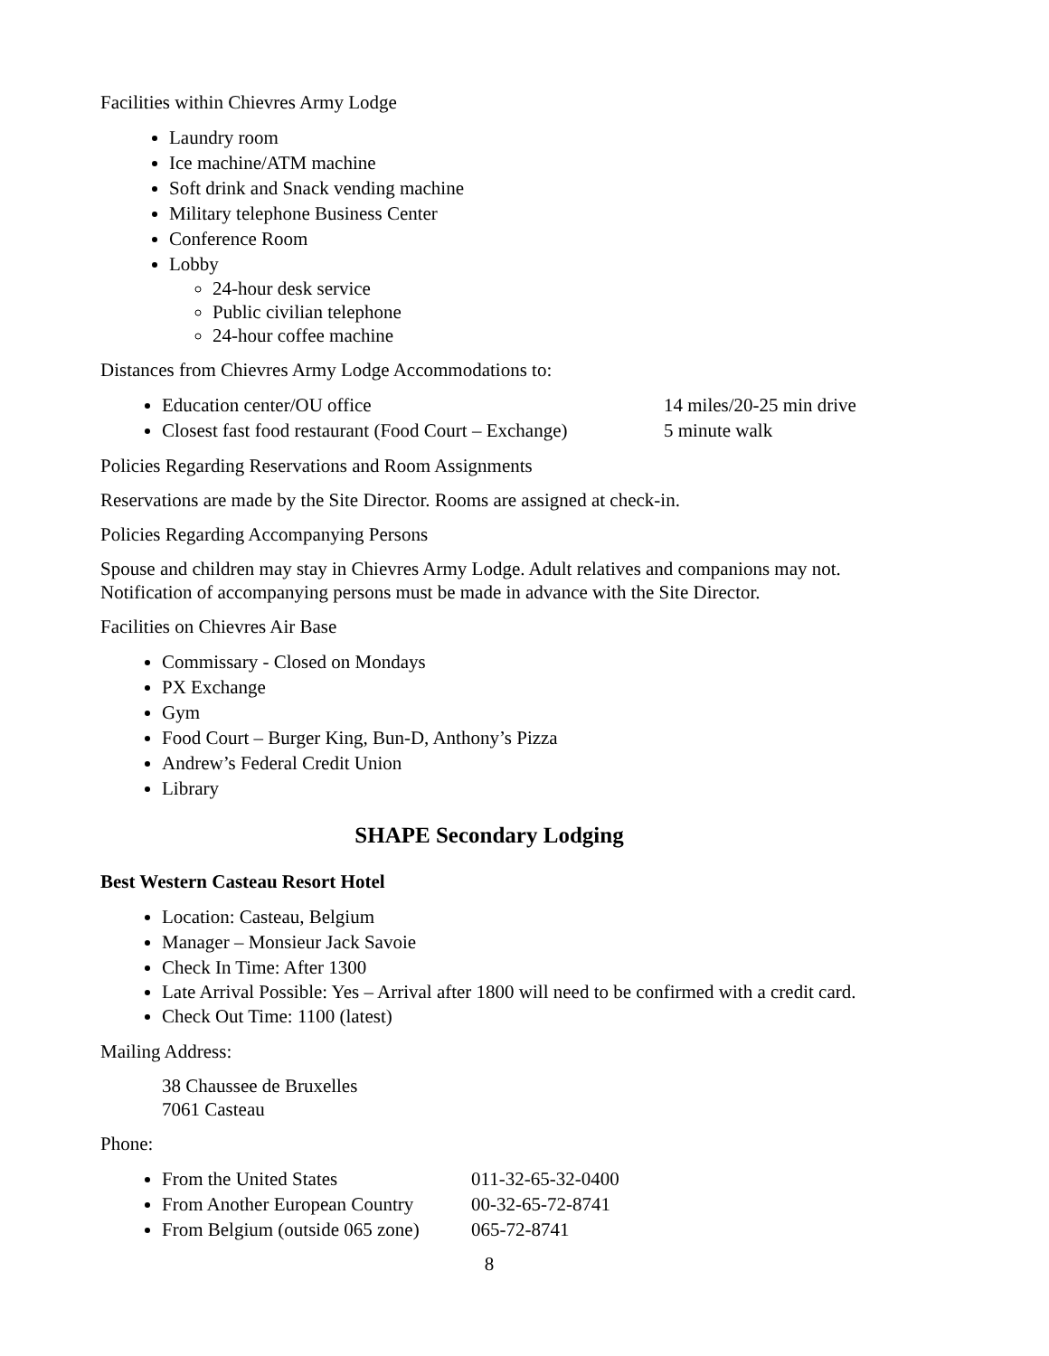Facilities within Chievres Army Lodge
Laundry room
Ice machine/ATM machine
Soft drink and Snack vending machine
Military telephone Business Center
Conference Room
Lobby
24-hour desk service
Public civilian telephone
24-hour coffee machine
Distances from Chievres Army Lodge Accommodations to:
Education center/OU office 14 miles/20-25 min drive
Closest fast food restaurant (Food Court – Exchange) 5 minute walk
Policies Regarding Reservations and Room Assignments
Reservations are made by the Site Director. Rooms are assigned at check-in.
Policies Regarding Accompanying Persons
Spouse and children may stay in Chievres Army Lodge. Adult relatives and companions may not. Notification of accompanying persons must be made in advance with the Site Director.
Facilities on Chievres Air Base
Commissary - Closed on Mondays
PX Exchange
Gym
Food Court – Burger King, Bun-D, Anthony’s Pizza
Andrew’s Federal Credit Union
Library
SHAPE Secondary Lodging
Best Western Casteau Resort Hotel
Location: Casteau, Belgium
Manager – Monsieur Jack Savoie
Check In Time: After 1300
Late Arrival Possible: Yes – Arrival after 1800 will need to be confirmed with a credit card.
Check Out Time: 1100 (latest)
Mailing Address:
38 Chaussee de Bruxelles
7061 Casteau
Phone:
From the United States 011-32-65-32-0400
From Another European Country 00-32-65-72-8741
From Belgium (outside 065 zone) 065-72-8741
8